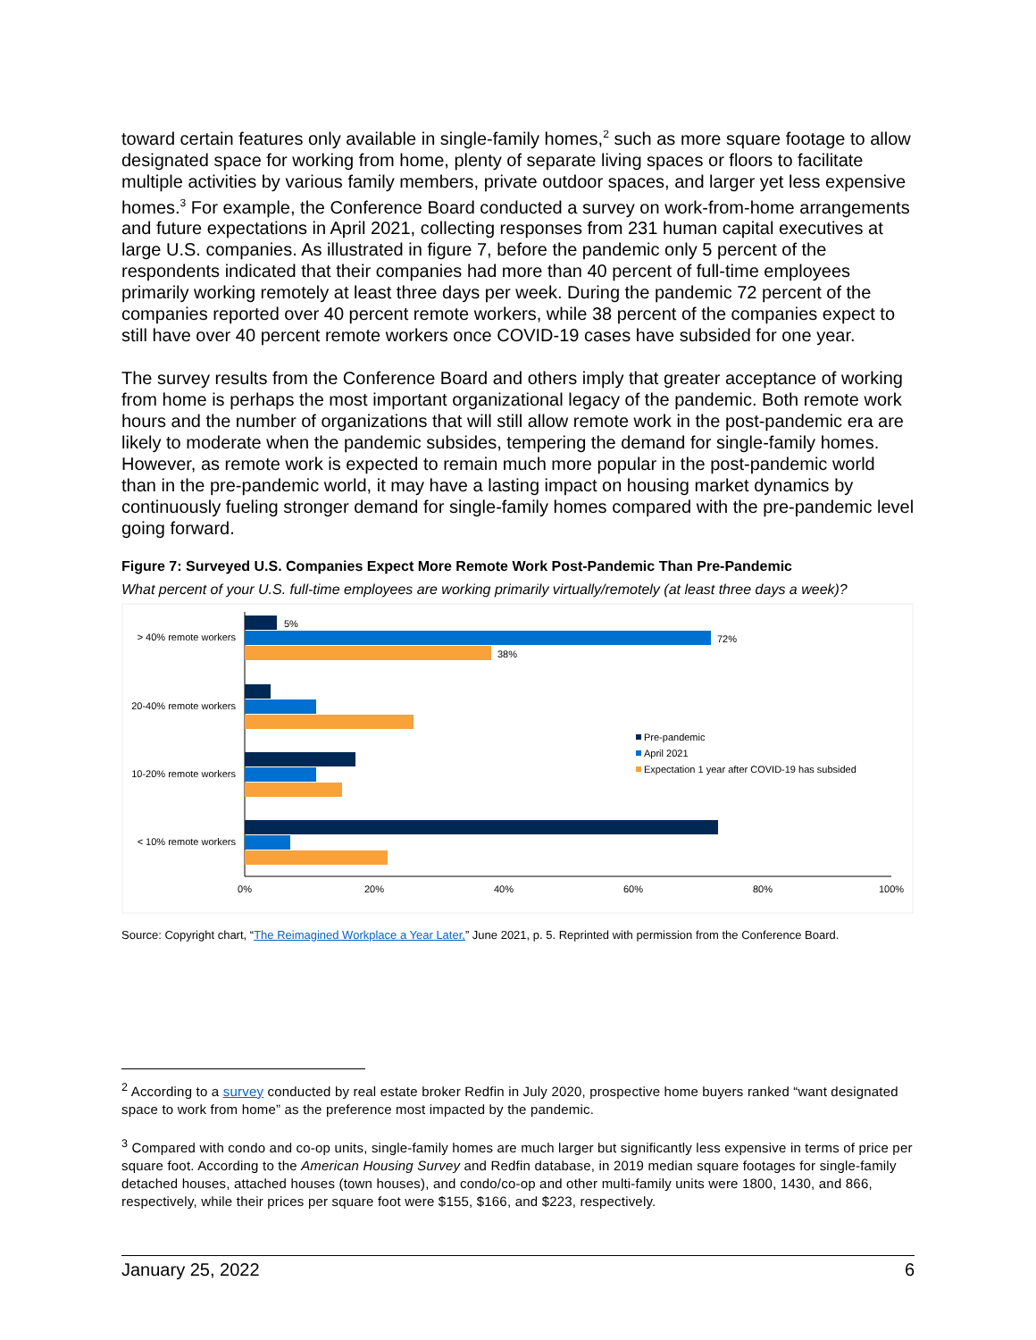toward certain features only available in single-family homes,<sup>2</sup> such as more square footage to allow designated space for working from home, plenty of separate living spaces or floors to facilitate multiple activities by various family members, private outdoor spaces, and larger yet less expensive homes.<sup>3</sup> For example, the Conference Board conducted a survey on work-from-home arrangements and future expectations in April 2021, collecting responses from 231 human capital executives at large U.S. companies. As illustrated in figure 7, before the pandemic only 5 percent of the respondents indicated that their companies had more than 40 percent of full-time employees primarily working remotely at least three days per week. During the pandemic 72 percent of the companies reported over 40 percent remote workers, while 38 percent of the companies expect to still have over 40 percent remote workers once COVID-19 cases have subsided for one year.
The survey results from the Conference Board and others imply that greater acceptance of working from home is perhaps the most important organizational legacy of the pandemic. Both remote work hours and the number of organizations that will still allow remote work in the post-pandemic era are likely to moderate when the pandemic subsides, tempering the demand for single-family homes. However, as remote work is expected to remain much more popular in the post-pandemic world than in the pre-pandemic world, it may have a lasting impact on housing market dynamics by continuously fueling stronger demand for single-family homes compared with the pre-pandemic level going forward.
Figure 7: Surveyed U.S. Companies Expect More Remote Work Post-Pandemic Than Pre-Pandemic
What percent of your U.S. full-time employees are working primarily virtually/remotely (at least three days a week)?
5%
72%
38%
> 40% remote workers
20-40% remote workers
10-20% remote workers
< 10% remote workers
Pre-pandemic
April 2021
Expectation 1 year after COVID-19 has subsided
0%
20%
40%
60%
80%
100%
Source: Copyright chart, “The Reimagined Workplace a Year Later,” June 2021, p. 5. Reprinted with permission from the Conference Board.
<sup>2</sup> According to a survey conducted by real estate broker Redfin in July 2020, prospective home buyers ranked “want designated space to work from home” as the preference most impacted by the pandemic.
<sup>3</sup> Compared with condo and co-op units, single-family homes are much larger but significantly less expensive in terms of price per square foot. According to the American Housing Survey and Redfin database, in 2019 median square footages for single-family detached houses, attached houses (town houses), and condo/co-op and other multi-family units were 1800, 1430, and 866, respectively, while their prices per square foot were $155, $166, and $223, respectively.
January 25, 2022 6